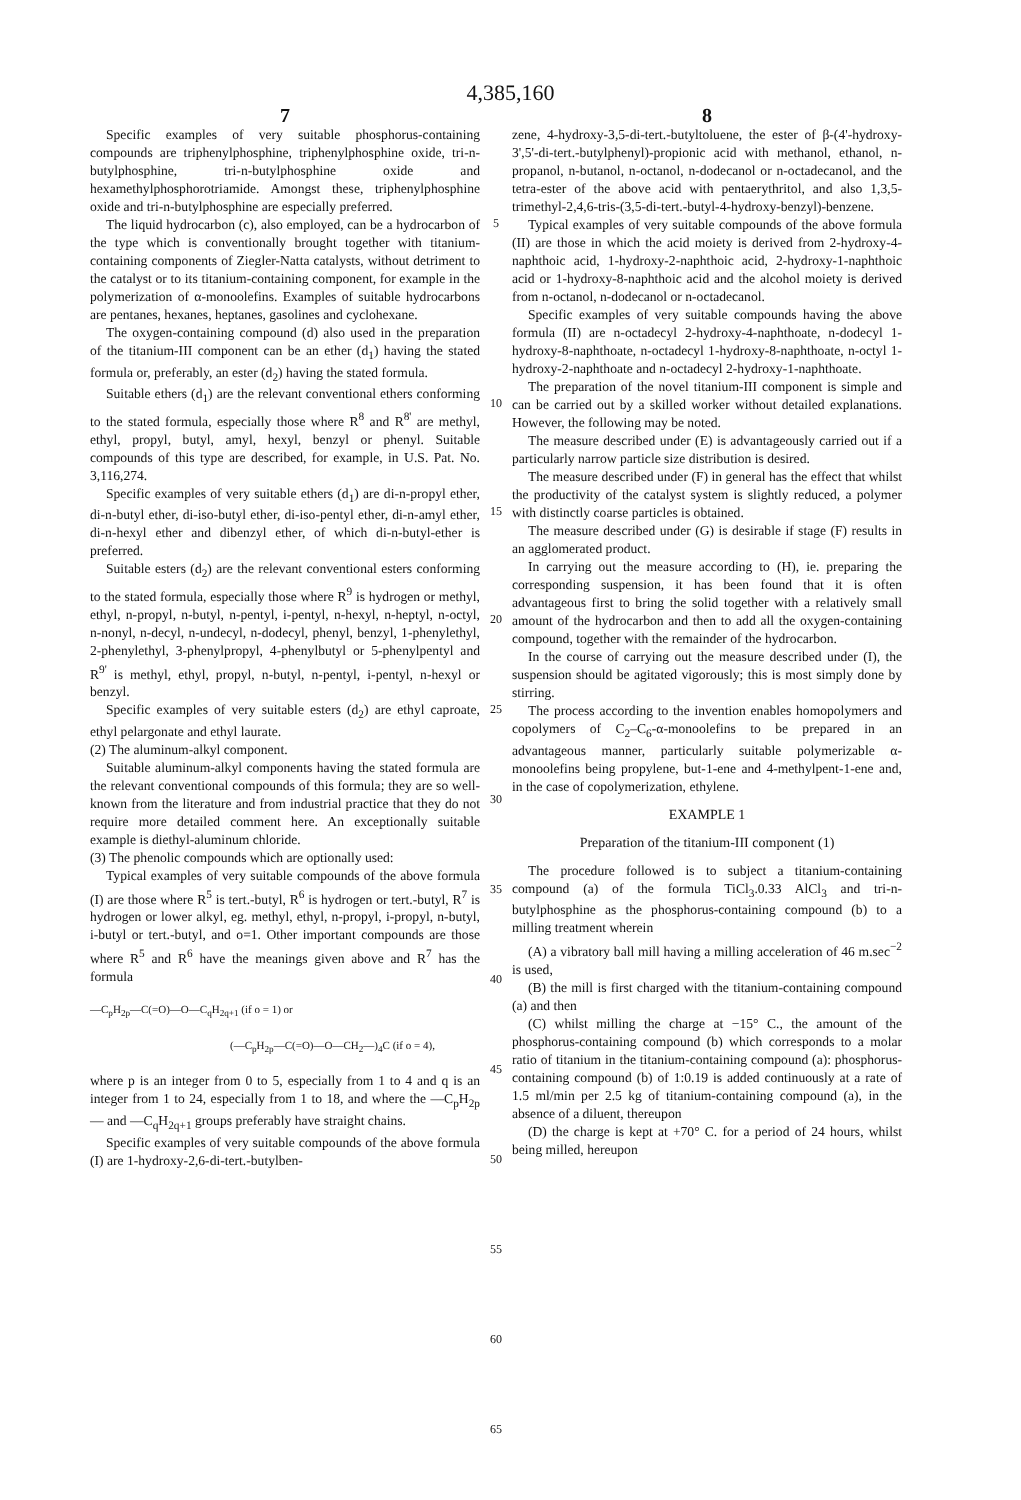4,385,160
7
Specific examples of very suitable phosphorus-containing compounds are triphenylphosphine, triphenylphosphine oxide, tri-n-butylphosphine, tri-n-butylphosphine oxide and hexamethylphosphorotriamide. Amongst these, triphenylphosphine oxide and tri-n-butylphosphine are especially preferred.
The liquid hydrocarbon (c), also employed, can be a hydrocarbon of the type which is conventionally brought together with titanium-containing components of Ziegler-Natta catalysts, without detriment to the catalyst or to its titanium-containing component, for example in the polymerization of α-monoolefins. Examples of suitable hydrocarbons are pentanes, hexanes, heptanes, gasolines and cyclohexane.
The oxygen-containing compound (d) also used in the preparation of the titanium-III component can be an ether (d<sub>1</sub>) having the stated formula or, preferably, an ester (d<sub>2</sub>) having the stated formula.
Suitable ethers (d<sub>1</sub>) are the relevant conventional ethers conforming to the stated formula, especially those where R<sup>8</sup> and R<sup>8'</sup> are methyl, ethyl, propyl, butyl, amyl, hexyl, benzyl or phenyl. Suitable compounds of this type are described, for example, in U.S. Pat. No. 3,116,274.
Specific examples of very suitable ethers (d<sub>1</sub>) are di-n-propyl ether, di-n-butyl ether, di-iso-butyl ether, di-iso-pentyl ether, di-n-amyl ether, di-n-hexyl ether and dibenzyl ether, of which di-n-butyl-ether is preferred.
Suitable esters (d<sub>2</sub>) are the relevant conventional esters conforming to the stated formula, especially those where R<sup>9</sup> is hydrogen or methyl, ethyl, n-propyl, n-butyl, n-pentyl, i-pentyl, n-hexyl, n-heptyl, n-octyl, n-nonyl, n-decyl, n-undecyl, n-dodecyl, phenyl, benzyl, 1-phenylethyl, 2-phenylethyl, 3-phenylpropyl, 4-phenylbutyl or 5-phenylpentyl and R<sup>9'</sup> is methyl, ethyl, propyl, n-butyl, n-pentyl, i-pentyl, n-hexyl or benzyl.
Specific examples of very suitable esters (d<sub>2</sub>) are ethyl caproate, ethyl pelargonate and ethyl laurate.
(2) The aluminum-alkyl component.
Suitable aluminum-alkyl components having the stated formula are the relevant conventional compounds of this formula; they are so well-known from the literature and from industrial practice that they do not require more detailed comment here. An exceptionally suitable example is diethyl-aluminum chloride.
(3) The phenolic compounds which are optionally used:
Typical examples of very suitable compounds of the above formula (I) are those where R<sup>5</sup> is tert.-butyl, R<sup>6</sup> is hydrogen or tert.-butyl, R<sup>7</sup> is hydrogen or lower alkyl, eg. methyl, ethyl, n-propyl, i-propyl, n-butyl, i-butyl or tert.-butyl, and o=1. Other important compounds are those where R<sup>5</sup> and R<sup>6</sup> have the meanings given above and R<sup>7</sup> has the formula
—C<sub>p</sub>H<sub>2p</sub>—C(=O)—O—C<sub>q</sub>H<sub>2q+1</sub> (if o = 1) or
(—C<sub>p</sub>H<sub>2p</sub>—C(=O)—O—CH<sub>2</sub>—)<sub>4</sub>C (if o = 4),
where p is an integer from 0 to 5, especially from 1 to 4 and q is an integer from 1 to 24, especially from 1 to 18, and where the —C<sub>p</sub>H<sub>2p</sub>— and —C<sub>q</sub>H<sub>2q+1</sub> groups preferably have straight chains.
Specific examples of very suitable compounds of the above formula (I) are 1-hydroxy-2,6-di-tert.-butylben-
5
10
15
20
25
30
35
40
45
50
55
60
65
8
zene, 4-hydroxy-3,5-di-tert.-butyltoluene, the ester of β-(4'-hydroxy-3',5'-di-tert.-butylphenyl)-propionic acid with methanol, ethanol, n-propanol, n-butanol, n-octanol, n-dodecanol or n-octadecanol, and the tetra-ester of the above acid with pentaerythritol, and also 1,3,5-trimethyl-2,4,6-tris-(3,5-di-tert.-butyl-4-hydroxy-benzyl)-benzene.
Typical examples of very suitable compounds of the above formula (II) are those in which the acid moiety is derived from 2-hydroxy-4-naphthoic acid, 1-hydroxy-2-naphthoic acid, 2-hydroxy-1-naphthoic acid or 1-hydroxy-8-naphthoic acid and the alcohol moiety is derived from n-octanol, n-dodecanol or n-octadecanol.
Specific examples of very suitable compounds having the above formula (II) are n-octadecyl 2-hydroxy-4-naphthoate, n-dodecyl 1-hydroxy-8-naphthoate, n-octadecyl 1-hydroxy-8-naphthoate, n-octyl 1-hydroxy-2-naphthoate and n-octadecyl 2-hydroxy-1-naphthoate.
The preparation of the novel titanium-III component is simple and can be carried out by a skilled worker without detailed explanations. However, the following may be noted.
The measure described under (E) is advantageously carried out if a particularly narrow particle size distribution is desired.
The measure described under (F) in general has the effect that whilst the productivity of the catalyst system is slightly reduced, a polymer with distinctly coarse particles is obtained.
The measure described under (G) is desirable if stage (F) results in an agglomerated product.
In carrying out the measure according to (H), ie. preparing the corresponding suspension, it has been found that it is often advantageous first to bring the solid together with a relatively small amount of the hydrocarbon and then to add all the oxygen-containing compound, together with the remainder of the hydrocarbon.
In the course of carrying out the measure described under (I), the suspension should be agitated vigorously; this is most simply done by stirring.
The process according to the invention enables homopolymers and copolymers of C<sub>2</sub>–C<sub>6</sub>-α-monoolefins to be prepared in an advantageous manner, particularly suitable polymerizable α-monoolefins being propylene, but-1-ene and 4-methylpent-1-ene and, in the case of copolymerization, ethylene.
EXAMPLE 1
Preparation of the titanium-III component (1)
The procedure followed is to subject a titanium-containing compound (a) of the formula TiCl<sub>3</sub>.0.33 AlCl<sub>3</sub> and tri-n-butylphosphine as the phosphorus-containing compound (b) to a milling treatment wherein
(A) a vibratory ball mill having a milling acceleration of 46 m.sec<sup>−2</sup> is used,
(B) the mill is first charged with the titanium-containing compound (a) and then
(C) whilst milling the charge at −15° C., the amount of the phosphorus-containing compound (b) which corresponds to a molar ratio of titanium in the titanium-containing compound (a): phosphorus-containing compound (b) of 1:0.19 is added continuously at a rate of 1.5 ml/min per 2.5 kg of titanium-containing compound (a), in the absence of a diluent, thereupon
(D) the charge is kept at +70° C. for a period of 24 hours, whilst being milled, hereupon